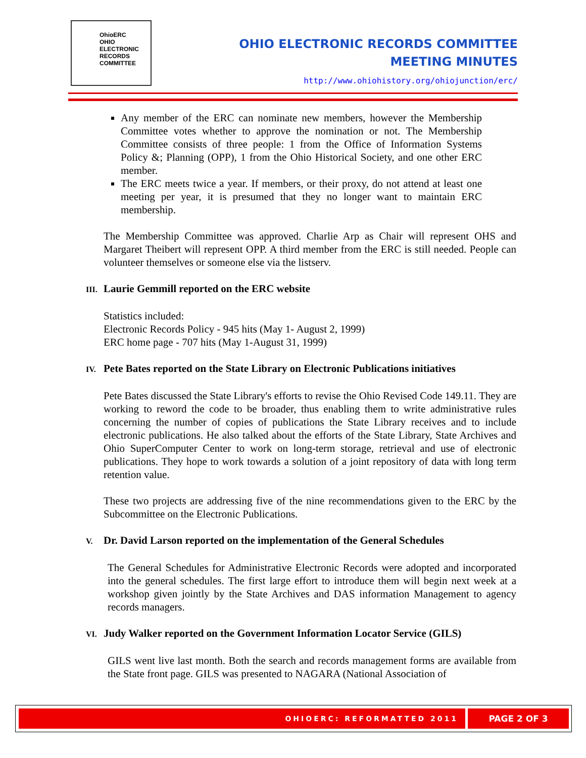OhioERC
OHIO
ELECTRONIC
RECORDS
COMMITTEE
OHIO ELECTRONIC RECORDS COMMITTEE
MEETING MINUTES
http://www.ohiohistory.org/ohiojunction/erc/
Any member of the ERC can nominate new members, however the Membership Committee votes whether to approve the nomination or not. The Membership Committee consists of three people: 1 from the Office of Information Systems Policy &; Planning (OPP), 1 from the Ohio Historical Society, and one other ERC member.
The ERC meets twice a year. If members, or their proxy, do not attend at least one meeting per year, it is presumed that they no longer want to maintain ERC membership.
The Membership Committee was approved. Charlie Arp as Chair will represent OHS and Margaret Theibert will represent OPP. A third member from the ERC is still needed. People can volunteer themselves or someone else via the listserv.
III. Laurie Gemmill reported on the ERC website
Statistics included:
Electronic Records Policy - 945 hits (May 1- August 2, 1999)
ERC home page - 707 hits (May 1-August 31, 1999)
IV. Pete Bates reported on the State Library on Electronic Publications initiatives
Pete Bates discussed the State Library's efforts to revise the Ohio Revised Code 149.11. They are working to reword the code to be broader, thus enabling them to write administrative rules concerning the number of copies of publications the State Library receives and to include electronic publications. He also talked about the efforts of the State Library, State Archives and Ohio SuperComputer Center to work on long-term storage, retrieval and use of electronic publications. They hope to work towards a solution of a joint repository of data with long term retention value.
These two projects are addressing five of the nine recommendations given to the ERC by the Subcommittee on the Electronic Publications.
V. Dr. David Larson reported on the implementation of the General Schedules
The General Schedules for Administrative Electronic Records were adopted and incorporated into the general schedules. The first large effort to introduce them will begin next week at a workshop given jointly by the State Archives and DAS information Management to agency records managers.
VI. Judy Walker reported on the Government Information Locator Service (GILS)
GILS went live last month. Both the search and records management forms are available from the State front page. GILS was presented to NAGARA (National Association of
OHIOERC: REFORMATTED 2011 PAGE 2 OF 3